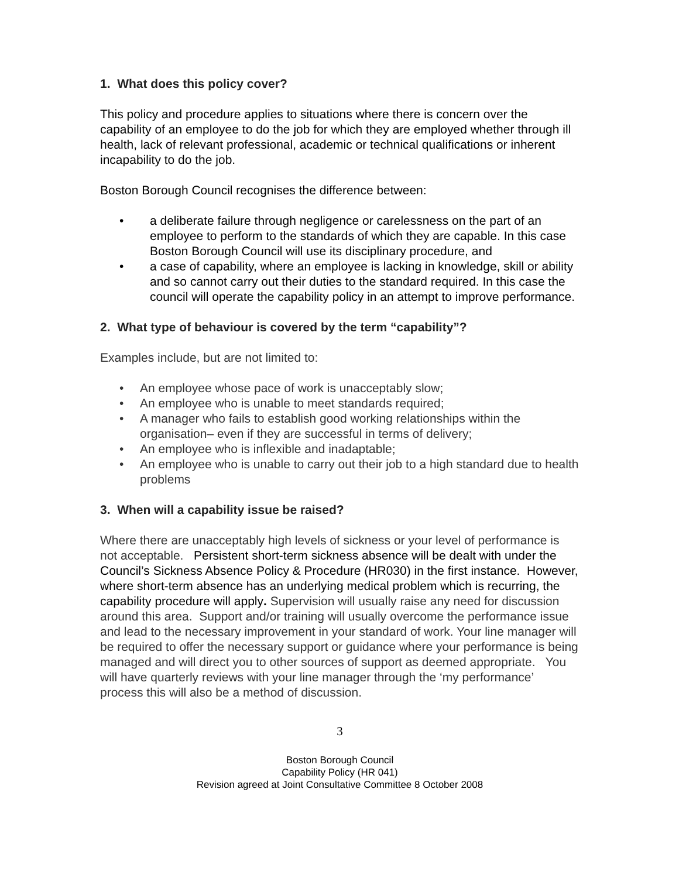1. What does this policy cover?
This policy and procedure applies to situations where there is concern over the capability of an employee to do the job for which they are employed whether through ill health, lack of relevant professional, academic or technical qualifications or inherent incapability to do the job.
Boston Borough Council recognises the difference between:
• a deliberate failure through negligence or carelessness on the part of an employee to perform to the standards of which they are capable. In this case Boston Borough Council will use its disciplinary procedure, and
• a case of capability, where an employee is lacking in knowledge, skill or ability and so cannot carry out their duties to the standard required. In this case the council will operate the capability policy in an attempt to improve performance.
2. What type of behaviour is covered by the term “capability”?
Examples include, but are not limited to:
• An employee whose pace of work is unacceptably slow;
• An employee who is unable to meet standards required;
• A manager who fails to establish good working relationships within the organisation– even if they are successful in terms of delivery;
• An employee who is inflexible and inadaptable;
• An employee who is unable to carry out their job to a high standard due to health problems
3. When will a capability issue be raised?
Where there are unacceptably high levels of sickness or your level of performance is not acceptable. Persistent short-term sickness absence will be dealt with under the Council’s Sickness Absence Policy & Procedure (HR030) in the first instance. However, where short-term absence has an underlying medical problem which is recurring, the capability procedure will apply. Supervision will usually raise any need for discussion around this area. Support and/or training will usually overcome the performance issue and lead to the necessary improvement in your standard of work. Your line manager will be required to offer the necessary support or guidance where your performance is being managed and will direct you to other sources of support as deemed appropriate. You will have quarterly reviews with your line manager through the ‘my performance’ process this will also be a method of discussion.
3
Boston Borough Council
Capability Policy (HR 041)
Revision agreed at Joint Consultative Committee 8 October 2008